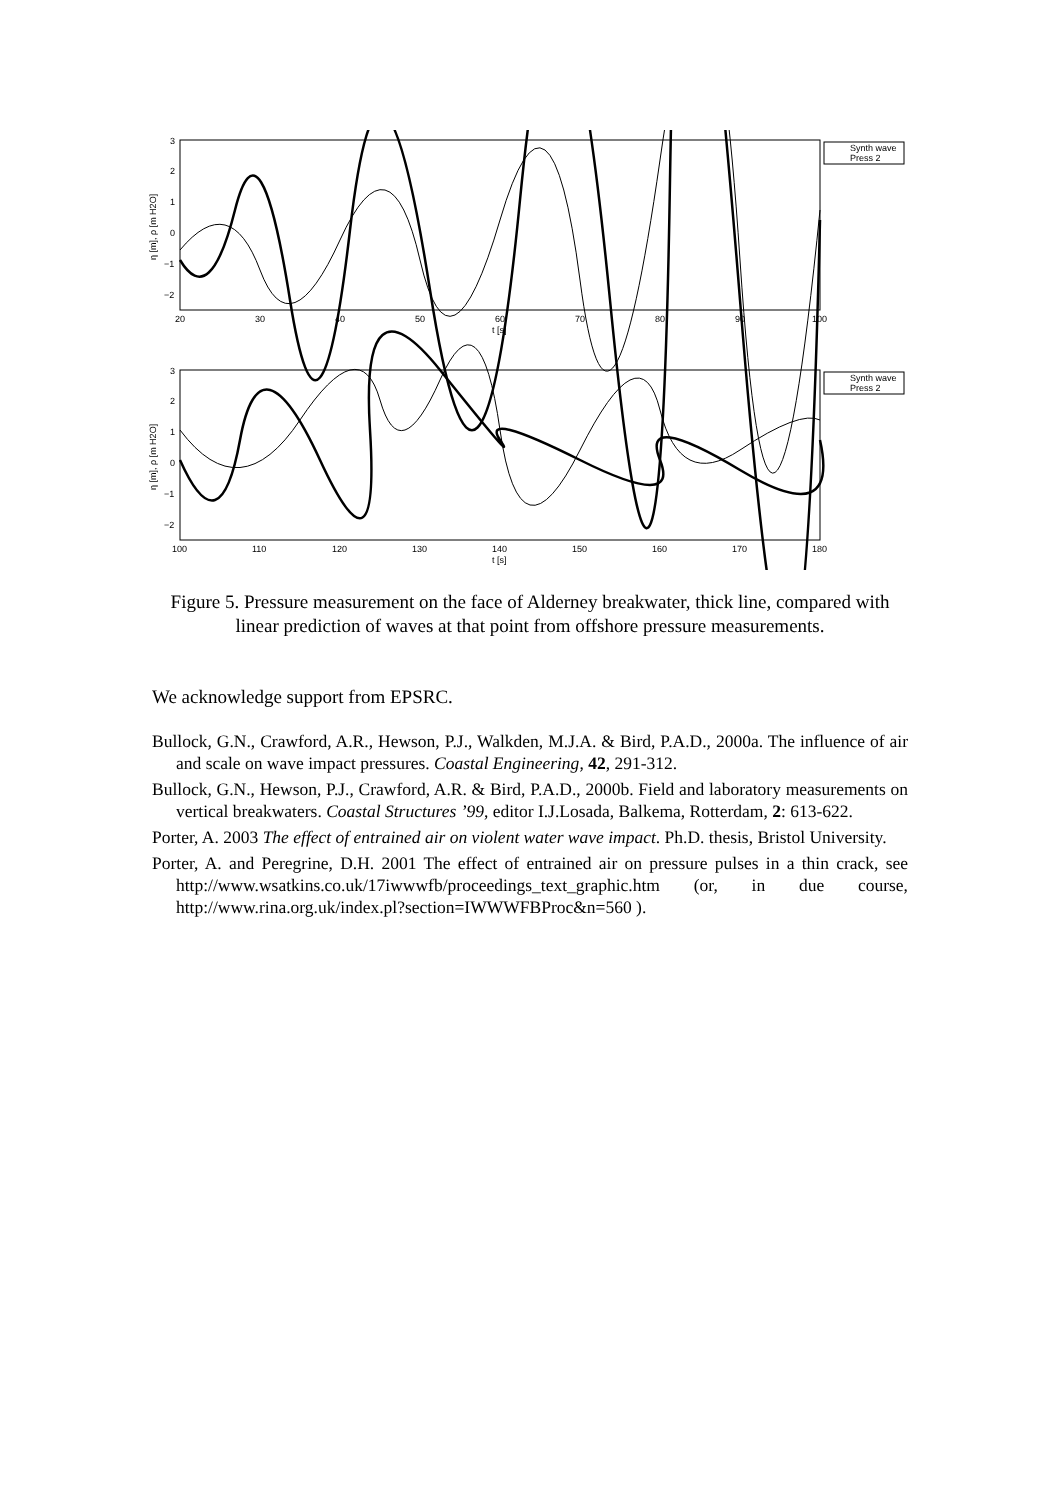3
2
1
0
−1
−2
20
30
40
50
60
70
80
90
100
t [s]
η [m], ρ [m H2O]
Synth wave
Press 2
3
2
1
0
−1
−2
100
110
120
130
140
150
160
170
180
t [s]
η [m], ρ [m H2O]
Synth wave
Press 2
Figure 5. Pressure measurement on the face of Alderney breakwater, thick line, compared with linear prediction of waves at that point from offshore pressure measurements.
We acknowledge support from EPSRC.
Bullock, G.N., Crawford, A.R., Hewson, P.J., Walkden, M.J.A. & Bird, P.A.D., 2000a. The influence of air and scale on wave impact pressures. Coastal Engineering, 42, 291-312.
Bullock, G.N., Hewson, P.J., Crawford, A.R. & Bird, P.A.D., 2000b. Field and laboratory measurements on vertical breakwaters. Coastal Structures ’99, editor I.J.Losada, Balkema, Rotterdam, 2: 613-622.
Porter, A. 2003 The effect of entrained air on violent water wave impact. Ph.D. thesis, Bristol University.
Porter, A. and Peregrine, D.H. 2001 The effect of entrained air on pressure pulses in a thin crack, see http://www.wsatkins.co.uk/17iwwwfb/proceedings_text_graphic.htm (or, in due course, http://www.rina.org.uk/index.pl?section=IWWWFBProc&n=560 ).